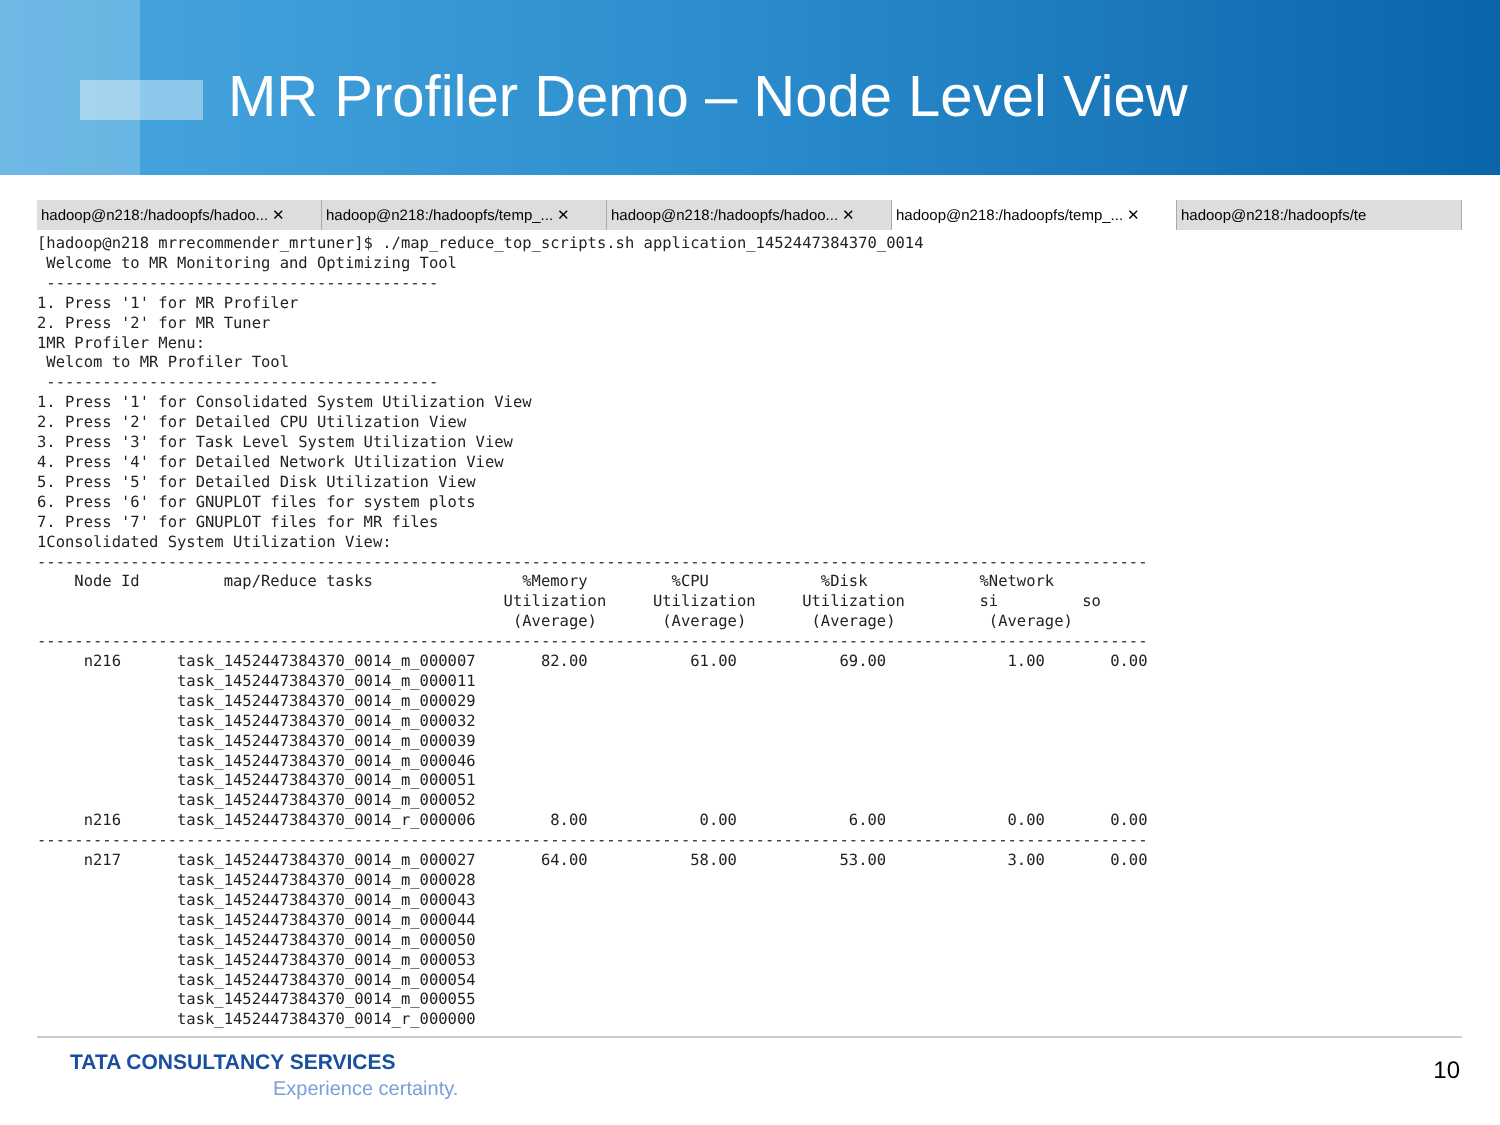MR Profiler Demo – Node Level View
hadoop@n218:/hadoopfs/hadoo... ✕ hadoop@n218:/hadoopfs/temp_... ✕ hadoop@n218:/hadoopfs/hadoo... ✕ hadoop@n218:/hadoopfs/temp_... ✕ hadoop@n218:/hadoopfs/te
[hadoop@n218 mrrecommender_mrtuner]$ ./map_reduce_top_scripts.sh application_1452447384370_0014
 Welcome to MR Monitoring and Optimizing Tool
 ------------------------------------------
1. Press '1' for MR Profiler
2. Press '2' for MR Tuner
1MR Profiler Menu:
 Welcom to MR Profiler Tool
 ------------------------------------------
1. Press '1' for Consolidated System Utilization View
2. Press '2' for Detailed CPU Utilization View
3. Press '3' for Task Level System Utilization View
4. Press '4' for Detailed Network Utilization View
5. Press '5' for Detailed Disk Utilization View
6. Press '6' for GNUPLOT files for system plots
7. Press '7' for GNUPLOT files for MR files
1Consolidated System Utilization View:
-----------------------------------------------------------------------------------------------------------------------
    Node Id         map/Reduce tasks                %Memory         %CPU            %Disk            %Network
                                                  Utilization     Utilization     Utilization        si         so
                                                   (Average)       (Average)       (Average)          (Average)
-----------------------------------------------------------------------------------------------------------------------
     n216      task_1452447384370_0014_m_000007       82.00           61.00           69.00             1.00       0.00
               task_1452447384370_0014_m_000011
               task_1452447384370_0014_m_000029
               task_1452447384370_0014_m_000032
               task_1452447384370_0014_m_000039
               task_1452447384370_0014_m_000046
               task_1452447384370_0014_m_000051
               task_1452447384370_0014_m_000052
     n216      task_1452447384370_0014_r_000006        8.00            0.00            6.00             0.00       0.00
-----------------------------------------------------------------------------------------------------------------------
     n217      task_1452447384370_0014_m_000027       64.00           58.00           53.00             3.00       0.00
               task_1452447384370_0014_m_000028
               task_1452447384370_0014_m_000043
               task_1452447384370_0014_m_000044
               task_1452447384370_0014_m_000050
               task_1452447384370_0014_m_000053
               task_1452447384370_0014_m_000054
               task_1452447384370_0014_m_000055
               task_1452447384370_0014_r_000000
TATA CONSULTANCY SERVICES
Experience certainty.
10